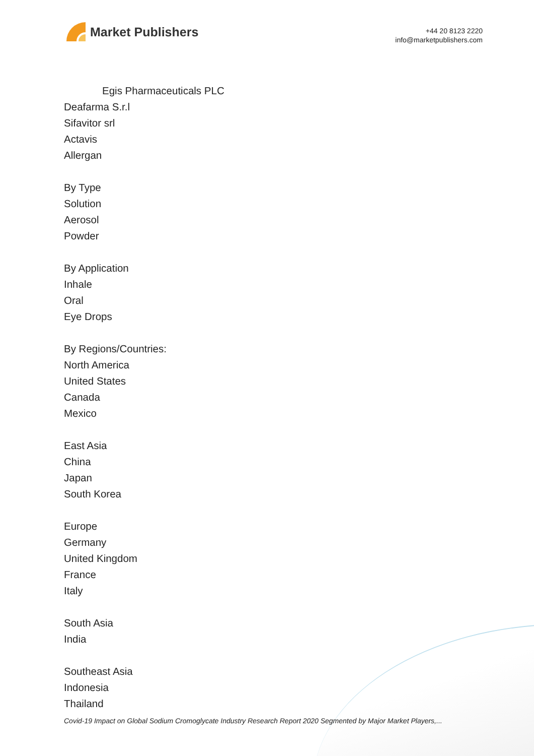Market Publishers
+44 20 8123 2220
info@marketpublishers.com
Egis Pharmaceuticals PLC
Deafarma S.r.l
Sifavitor srl
Actavis
Allergan
By Type
Solution
Aerosol
Powder
By Application
Inhale
Oral
Eye Drops
By Regions/Countries:
North America
United States
Canada
Mexico
East Asia
China
Japan
South Korea
Europe
Germany
United Kingdom
France
Italy
South Asia
India
Southeast Asia
Indonesia
Thailand
Covid-19 Impact on Global Sodium Cromoglycate Industry Research Report 2020 Segmented by Major Market Players,...